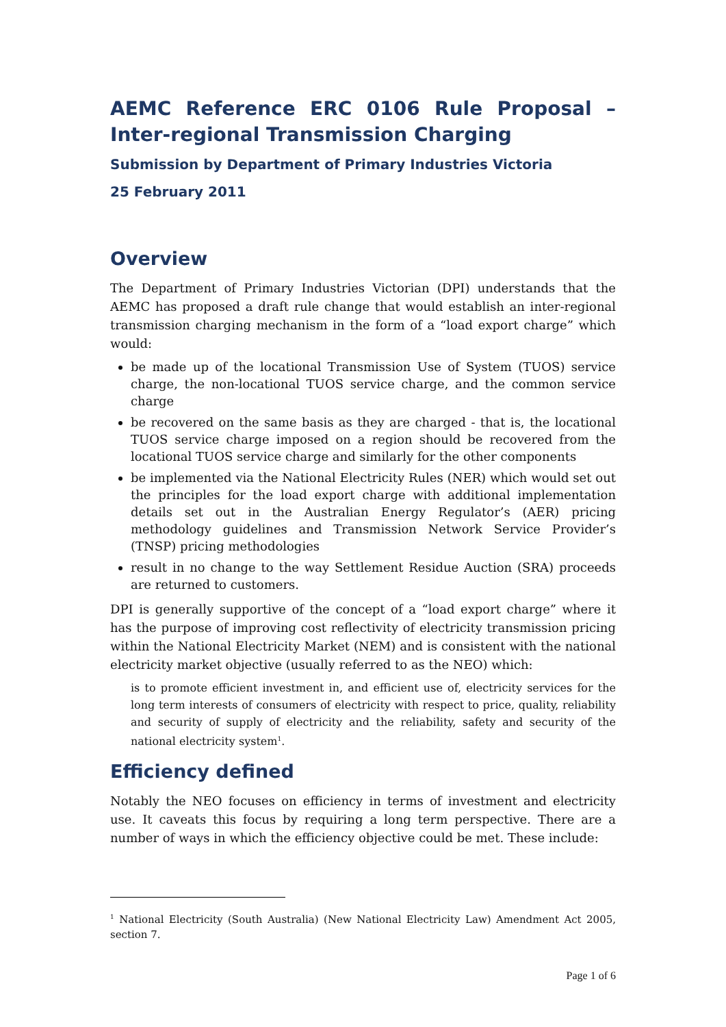AEMC Reference ERC 0106 Rule Proposal – Inter-regional Transmission Charging
Submission by Department of Primary Industries Victoria
25 February 2011
Overview
The Department of Primary Industries Victorian (DPI) understands that the AEMC has proposed a draft rule change that would establish an inter-regional transmission charging mechanism in the form of a “load export charge” which would:
be made up of the locational Transmission Use of System (TUOS) service charge, the non-locational TUOS service charge, and the common service charge
be recovered on the same basis as they are charged - that is, the locational TUOS service charge imposed on a region should be recovered from the locational TUOS service charge and similarly for the other components
be implemented via the National Electricity Rules (NER) which would set out the principles for the load export charge with additional implementation details set out in the Australian Energy Regulator’s (AER) pricing methodology guidelines and Transmission Network Service Provider’s (TNSP) pricing methodologies
result in no change to the way Settlement Residue Auction (SRA) proceeds are returned to customers.
DPI is generally supportive of the concept of a “load export charge” where it has the purpose of improving cost reflectivity of electricity transmission pricing within the National Electricity Market (NEM) and is consistent with the national electricity market objective (usually referred to as the NEO) which:
is to promote efficient investment in, and efficient use of, electricity services for the long term interests of consumers of electricity with respect to price, quality, reliability and security of supply of electricity and the reliability, safety and security of the national electricity system<sup>1</sup>.
Efficiency defined
Notably the NEO focuses on efficiency in terms of investment and electricity use. It caveats this focus by requiring a long term perspective. There are a number of ways in which the efficiency objective could be met. These include:
<sup>1</sup> National Electricity (South Australia) (New National Electricity Law) Amendment Act 2005, section 7.
Page 1 of 6